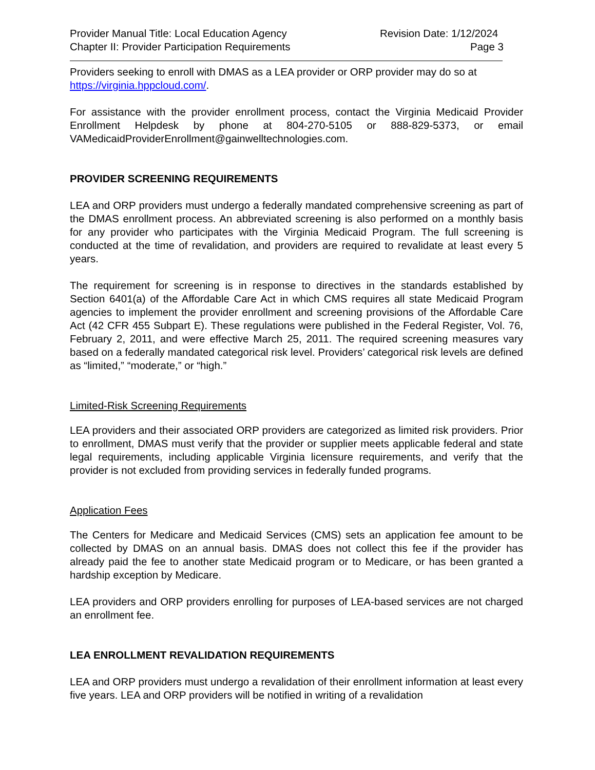Provider Manual Title: Local Education Agency
Chapter II: Provider Participation Requirements
Revision Date: 1/12/2024
Page 3
Providers seeking to enroll with DMAS as a LEA provider or ORP provider may do so at https://virginia.hppcloud.com/.
For assistance with the provider enrollment process, contact the Virginia Medicaid Provider Enrollment Helpdesk by phone at 804-270-5105 or 888-829-5373, or email VAMedicaidProviderEnrollment@gainwelltechnologies.com.
PROVIDER SCREENING REQUIREMENTS
LEA and ORP providers must undergo a federally mandated comprehensive screening as part of the DMAS enrollment process. An abbreviated screening is also performed on a monthly basis for any provider who participates with the Virginia Medicaid Program. The full screening is conducted at the time of revalidation, and providers are required to revalidate at least every 5 years.
The requirement for screening is in response to directives in the standards established by Section 6401(a) of the Affordable Care Act in which CMS requires all state Medicaid Program agencies to implement the provider enrollment and screening provisions of the Affordable Care Act (42 CFR 455 Subpart E). These regulations were published in the Federal Register, Vol. 76, February 2, 2011, and were effective March 25, 2011. The required screening measures vary based on a federally mandated categorical risk level. Providers’ categorical risk levels are defined as “limited,” “moderate,” or “high.”
Limited-Risk Screening Requirements
LEA providers and their associated ORP providers are categorized as limited risk providers. Prior to enrollment, DMAS must verify that the provider or supplier meets applicable federal and state legal requirements, including applicable Virginia licensure requirements, and verify that the provider is not excluded from providing services in federally funded programs.
Application Fees
The Centers for Medicare and Medicaid Services (CMS) sets an application fee amount to be collected by DMAS on an annual basis. DMAS does not collect this fee if the provider has already paid the fee to another state Medicaid program or to Medicare, or has been granted a hardship exception by Medicare.
LEA providers and ORP providers enrolling for purposes of LEA-based services are not charged an enrollment fee.
LEA ENROLLMENT REVALIDATION REQUIREMENTS
LEA and ORP providers must undergo a revalidation of their enrollment information at least every five years. LEA and ORP providers will be notified in writing of a revalidation